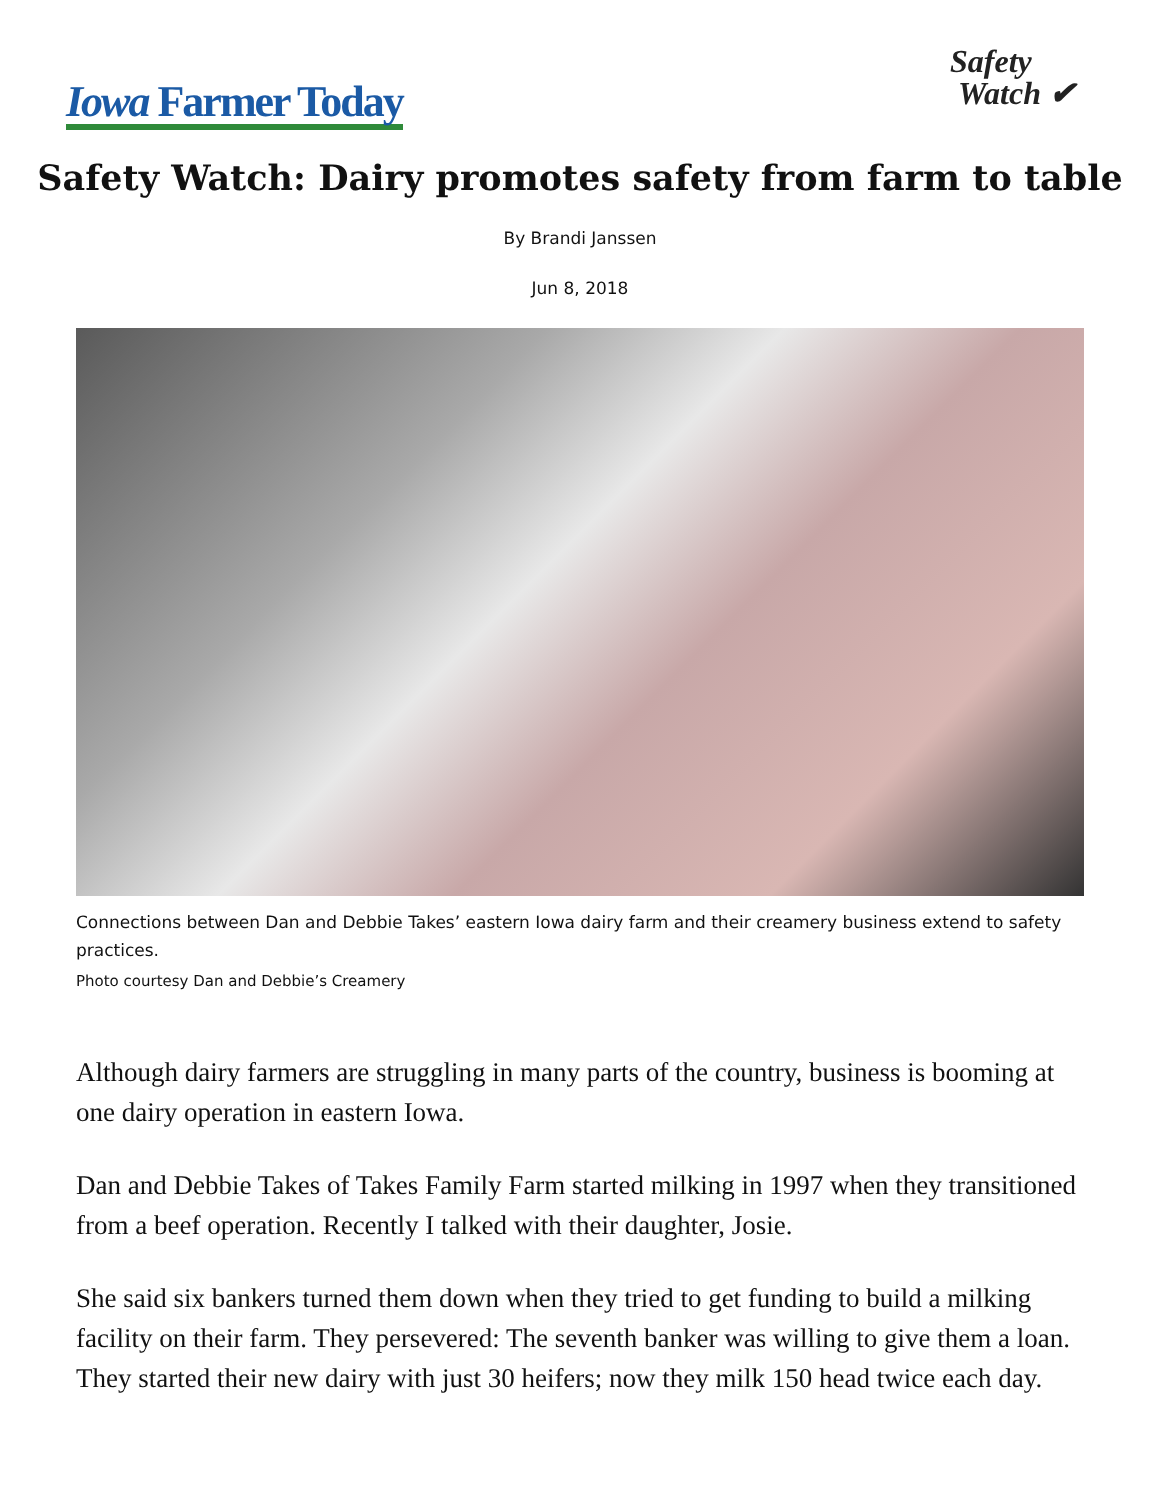Iowa Farmer Today
Safety
Watch ✔
Safety Watch: Dairy promotes safety from farm to table
By Brandi Janssen
Jun 8, 2018
Connections between Dan and Debbie Takes’ eastern Iowa dairy farm and their creamery business extend to safety practices.
Photo courtesy Dan and Debbie’s Creamery
Although dairy farmers are struggling in many parts of the country, business is booming at one dairy operation in eastern Iowa.
Dan and Debbie Takes of Takes Family Farm started milking in 1997 when they transitioned from a beef operation. Recently I talked with their daughter, Josie.
She said six bankers turned them down when they tried to get funding to build a milking facility on their farm. They persevered: The seventh banker was willing to give them a loan. They started their new dairy with just 30 heifers; now they milk 150 head twice each day.